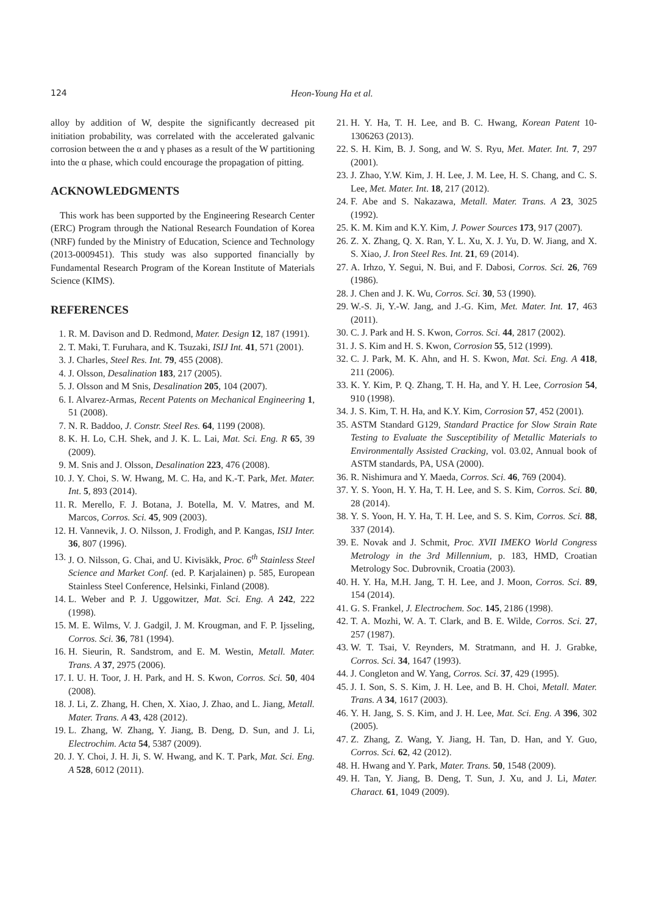124 Heon-Young Ha et al.
alloy by addition of W, despite the significantly decreased pit initiation probability, was correlated with the accelerated galvanic corrosion between the α and γ phases as a result of the W partitioning into the α phase, which could encourage the propagation of pitting.
ACKNOWLEDGMENTS
This work has been supported by the Engineering Research Center (ERC) Program through the National Research Foundation of Korea (NRF) funded by the Ministry of Education, Science and Technology (2013-0009451). This study was also supported financially by Fundamental Research Program of the Korean Institute of Materials Science (KIMS).
REFERENCES
1. R. M. Davison and D. Redmond, Mater. Design 12, 187 (1991).
2. T. Maki, T. Furuhara, and K. Tsuzaki, ISIJ Int. 41, 571 (2001).
3. J. Charles, Steel Res. Int. 79, 455 (2008).
4. J. Olsson, Desalination 183, 217 (2005).
5. J. Olsson and M Snis, Desalination 205, 104 (2007).
6. I. Alvarez-Armas, Recent Patents on Mechanical Engineering 1, 51 (2008).
7. N. R. Baddoo, J. Constr. Steel Res. 64, 1199 (2008).
8. K. H. Lo, C.H. Shek, and J. K. L. Lai, Mat. Sci. Eng. R 65, 39 (2009).
9. M. Snis and J. Olsson, Desalination 223, 476 (2008).
10. J. Y. Choi, S. W. Hwang, M. C. Ha, and K.-T. Park, Met. Mater. Int. 5, 893 (2014).
11. R. Merello, F. J. Botana, J. Botella, M. V. Matres, and M. Marcos, Corros. Sci. 45, 909 (2003).
12. H. Vannevik, J. O. Nilsson, J. Frodigh, and P. Kangas, ISIJ Inter. 36, 807 (1996).
13. J. O. Nilsson, G. Chai, and U. Kivisäkk, Proc. 6<sup>th</sup> Stainless Steel Science and Market Conf. (ed. P. Karjalainen) p. 585, European Stainless Steel Conference, Helsinki, Finland (2008).
14. L. Weber and P. J. Uggowitzer, Mat. Sci. Eng. A 242, 222 (1998).
15. M. E. Wilms, V. J. Gadgil, J. M. Krougman, and F. P. Ijsseling, Corros. Sci. 36, 781 (1994).
16. H. Sieurin, R. Sandstrom, and E. M. Westin, Metall. Mater. Trans. A 37, 2975 (2006).
17. I. U. H. Toor, J. H. Park, and H. S. Kwon, Corros. Sci. 50, 404 (2008).
18. J. Li, Z. Zhang, H. Chen, X. Xiao, J. Zhao, and L. Jiang, Metall. Mater. Trans. A 43, 428 (2012).
19. L. Zhang, W. Zhang, Y. Jiang, B. Deng, D. Sun, and J. Li, Electrochim. Acta 54, 5387 (2009).
20. J. Y. Choi, J. H. Ji, S. W. Hwang, and K. T. Park, Mat. Sci. Eng. A 528, 6012 (2011).
21. H. Y. Ha, T. H. Lee, and B. C. Hwang, Korean Patent 10-1306263 (2013).
22. S. H. Kim, B. J. Song, and W. S. Ryu, Met. Mater. Int. 7, 297 (2001).
23. J. Zhao, Y.W. Kim, J. H. Lee, J. M. Lee, H. S. Chang, and C. S. Lee, Met. Mater. Int. 18, 217 (2012).
24. F. Abe and S. Nakazawa, Metall. Mater. Trans. A 23, 3025 (1992).
25. K. M. Kim and K.Y. Kim, J. Power Sources 173, 917 (2007).
26. Z. X. Zhang, Q. X. Ran, Y. L. Xu, X. J. Yu, D. W. Jiang, and X. S. Xiao, J. Iron Steel Res. Int. 21, 69 (2014).
27. A. Irhzo, Y. Segui, N. Bui, and F. Dabosi, Corros. Sci. 26, 769 (1986).
28. J. Chen and J. K. Wu, Corros. Sci. 30, 53 (1990).
29. W.-S. Ji, Y.-W. Jang, and J.-G. Kim, Met. Mater. Int. 17, 463 (2011).
30. C. J. Park and H. S. Kwon, Corros. Sci. 44, 2817 (2002).
31. J. S. Kim and H. S. Kwon, Corrosion 55, 512 (1999).
32. C. J. Park, M. K. Ahn, and H. S. Kwon, Mat. Sci. Eng. A 418, 211 (2006).
33. K. Y. Kim, P. Q. Zhang, T. H. Ha, and Y. H. Lee, Corrosion 54, 910 (1998).
34. J. S. Kim, T. H. Ha, and K.Y. Kim, Corrosion 57, 452 (2001).
35. ASTM Standard G129, Standard Practice for Slow Strain Rate Testing to Evaluate the Susceptibility of Metallic Materials to Environmentally Assisted Cracking, vol. 03.02, Annual book of ASTM standards, PA, USA (2000).
36. R. Nishimura and Y. Maeda, Corros. Sci. 46, 769 (2004).
37. Y. S. Yoon, H. Y. Ha, T. H. Lee, and S. S. Kim, Corros. Sci. 80, 28 (2014).
38. Y. S. Yoon, H. Y. Ha, T. H. Lee, and S. S. Kim, Corros. Sci. 88, 337 (2014).
39. E. Novak and J. Schmit, Proc. XVII IMEKO World Congress Metrology in the 3rd Millennium, p. 183, HMD, Croatian Metrology Soc. Dubrovnik, Croatia (2003).
40. H. Y. Ha, M.H. Jang, T. H. Lee, and J. Moon, Corros. Sci. 89, 154 (2014).
41. G. S. Frankel, J. Electrochem. Soc. 145, 2186 (1998).
42. T. A. Mozhi, W. A. T. Clark, and B. E. Wilde, Corros. Sci. 27, 257 (1987).
43. W. T. Tsai, V. Reynders, M. Stratmann, and H. J. Grabke, Corros. Sci. 34, 1647 (1993).
44. J. Congleton and W. Yang, Corros. Sci. 37, 429 (1995).
45. J. I. Son, S. S. Kim, J. H. Lee, and B. H. Choi, Metall. Mater. Trans. A 34, 1617 (2003).
46. Y. H. Jang, S. S. Kim, and J. H. Lee, Mat. Sci. Eng. A 396, 302 (2005).
47. Z. Zhang, Z. Wang, Y. Jiang, H. Tan, D. Han, and Y. Guo, Corros. Sci. 62, 42 (2012).
48. H. Hwang and Y. Park, Mater. Trans. 50, 1548 (2009).
49. H. Tan, Y. Jiang, B. Deng, T. Sun, J. Xu, and J. Li, Mater. Charact. 61, 1049 (2009).